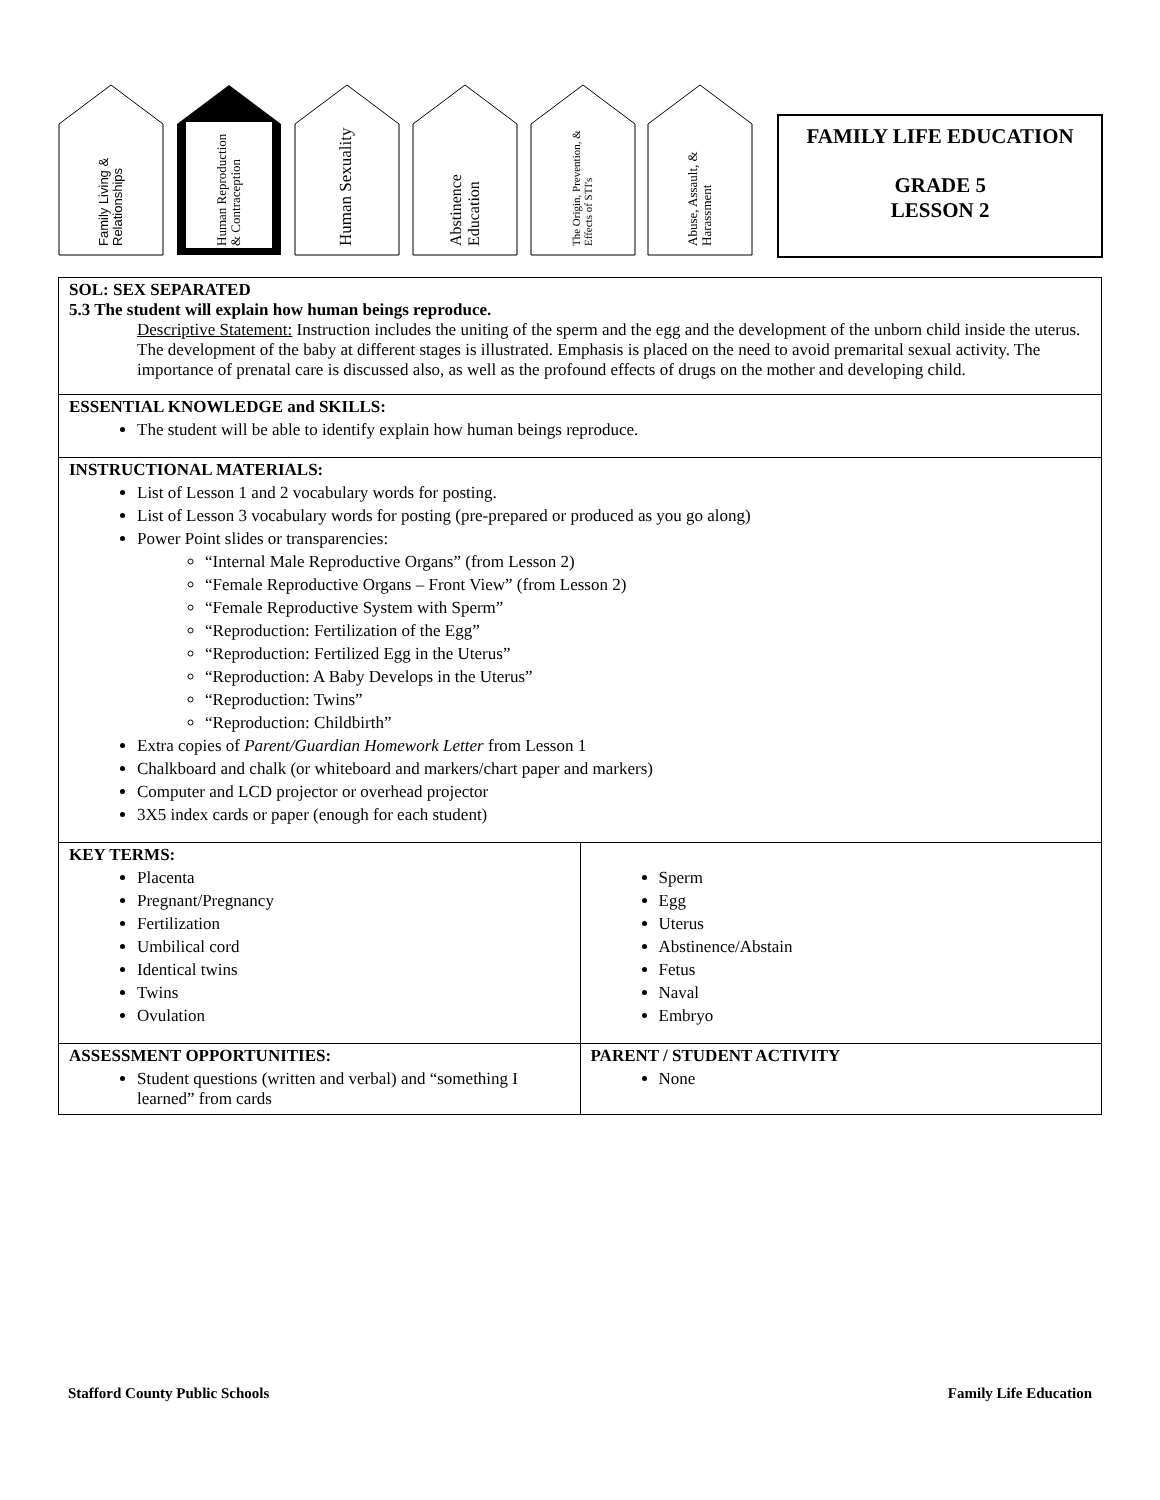Family Living & Relationships
Human Reproduction & Contraception
Human Sexuality
Abstinence Education
The Origin, Prevention, & Effects of STI's
Abuse, Assault, & Harassment
FAMILY LIFE EDUCATION
GRADE 5
LESSON 2
| SOL: SEX SEPARATED 5.3 The student will explain how human beings reproduce. Descriptive Statement: Instruction includes the uniting of the sperm and the egg and the development of the unborn child inside the uterus. The development of the baby at different stages is illustrated. Emphasis is placed on the need to avoid premarital sexual activity. The importance of prenatal care is discussed also, as well as the profound effects of drugs on the mother and developing child. | |
| ESSENTIAL KNOWLEDGE and SKILLS: The student will be able to identify explain how human beings reproduce. | |
| INSTRUCTIONAL MATERIALS: List of Lesson 1 and 2 vocabulary words for posting. List of Lesson 3 vocabulary words for posting (pre-prepared or produced as you go along) Power Point slides or transparencies: “Internal Male Reproductive Organs” (from Lesson 2) “Female Reproductive Organs – Front View” (from Lesson 2) “Female Reproductive System with Sperm” “Reproduction: Fertilization of the Egg” “Reproduction: Fertilized Egg in the Uterus” “Reproduction: A Baby Develops in the Uterus” “Reproduction: Twins” “Reproduction: Childbirth” Extra copies of Parent/Guardian Homework Letter from Lesson 1 Chalkboard and chalk (or whiteboard and markers/chart paper and markers) Computer and LCD projector or overhead projector 3X5 index cards or paper (enough for each student) | |
| KEY TERMS: Placenta Pregnant/Pregnancy Fertilization Umbilical cord Identical twins Twins Ovulation | Sperm Egg Uterus Abstinence/Abstain Fetus Naval Embryo |
| ASSESSMENT OPPORTUNITIES: Student questions (written and verbal) and “something I learned” from cards | PARENT / STUDENT ACTIVITY None |
Stafford County Public Schools Family Life Education